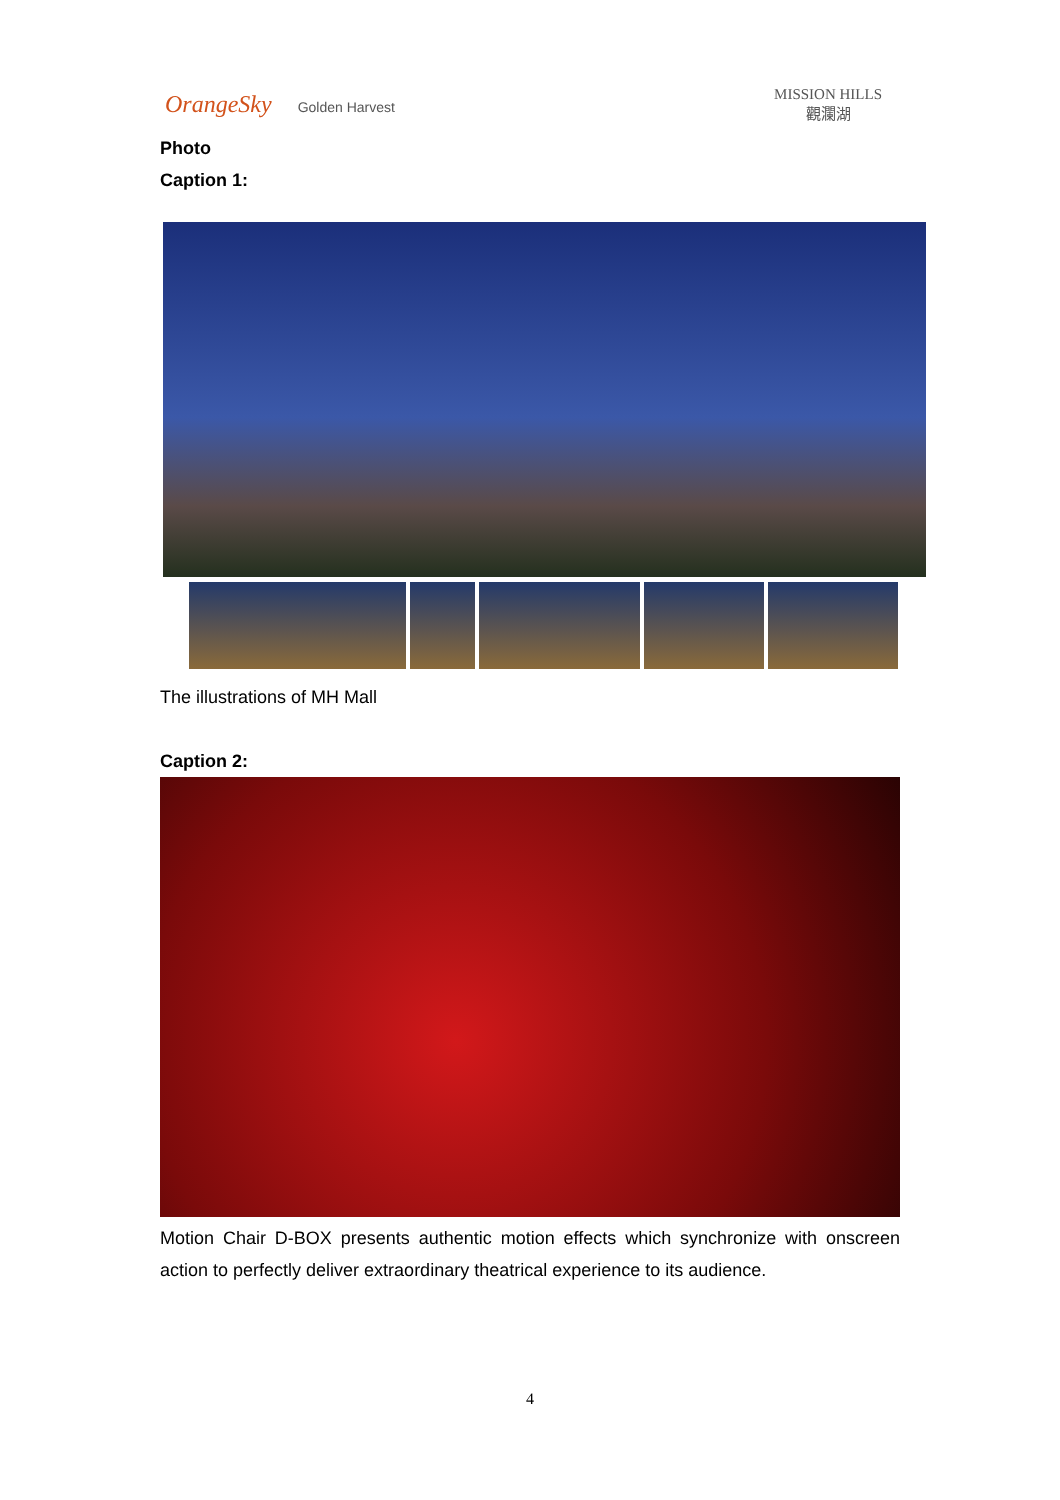OrangeSky Golden Harvest
MISSION HILLS
觀瀾湖
Photo
Caption 1:
The illustrations of MH Mall
Caption 2:
Motion Chair D-BOX presents authentic motion effects which synchronize with onscreen action to perfectly deliver extraordinary theatrical experience to its audience.
4